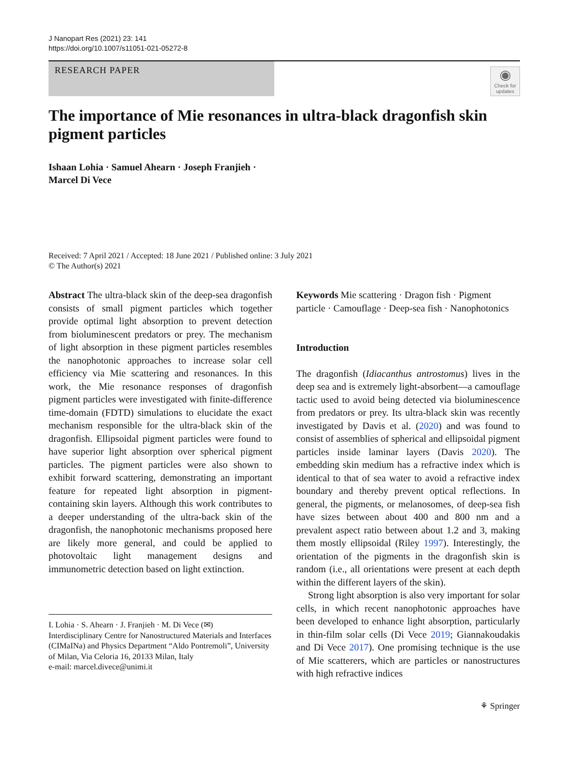J Nanopart Res (2021) 23: 141
https://doi.org/10.1007/s11051-021-05272-8
RESEARCH PAPER
◉
Check for updates
The importance of Mie resonances in ultra-black dragonfish skin pigment particles
Ishaan Lohia · Samuel Ahearn · Joseph Franjieh ·
Marcel Di Vece
Received: 7 April 2021 / Accepted: 18 June 2021 / Published online: 3 July 2021
© The Author(s) 2021
Abstract The ultra-black skin of the deep-sea dragonfish consists of small pigment particles which together provide optimal light absorption to prevent detection from bioluminescent predators or prey. The mechanism of light absorption in these pigment particles resembles the nanophotonic approaches to increase solar cell efficiency via Mie scattering and resonances. In this work, the Mie resonance responses of dragonfish pigment particles were investigated with finite-difference time-domain (FDTD) simulations to elucidate the exact mechanism responsible for the ultra-black skin of the dragonfish. Ellipsoidal pigment particles were found to have superior light absorption over spherical pigment particles. The pigment particles were also shown to exhibit forward scattering, demonstrating an important feature for repeated light absorption in pigment-containing skin layers. Although this work contributes to a deeper understanding of the ultra-back skin of the dragonfish, the nanophotonic mechanisms proposed here are likely more general, and could be applied to photovoltaic light management designs and immunometric detection based on light extinction.
I. Lohia · S. Ahearn · J. Franjieh · M. Di Vece (✉)
Interdisciplinary Centre for Nanostructured Materials and Interfaces (CIMaINa) and Physics Department “Aldo Pontremoli”, University of Milan, Via Celoria 16, 20133 Milan, Italy
e-mail: marcel.divece@unimi.it
Keywords Mie scattering · Dragon fish · Pigment particle · Camouflage · Deep-sea fish · Nanophotonics
Introduction
The dragonfish (Idiacanthus antrostomus) lives in the deep sea and is extremely light-absorbent—a camouflage tactic used to avoid being detected via bioluminescence from predators or prey. Its ultra-black skin was recently investigated by Davis et al. (2020) and was found to consist of assemblies of spherical and ellipsoidal pigment particles inside laminar layers (Davis 2020). The embedding skin medium has a refractive index which is identical to that of sea water to avoid a refractive index boundary and thereby prevent optical reflections. In general, the pigments, or melanosomes, of deep-sea fish have sizes between about 400 and 800 nm and a prevalent aspect ratio between about 1.2 and 3, making them mostly ellipsoidal (Riley 1997). Interestingly, the orientation of the pigments in the dragonfish skin is random (i.e., all orientations were present at each depth within the different layers of the skin).
Strong light absorption is also very important for solar cells, in which recent nanophotonic approaches have been developed to enhance light absorption, particularly in thin-film solar cells (Di Vece 2019; Giannakoudakis and Di Vece 2017). One promising technique is the use of Mie scatterers, which are particles or nanostructures with high refractive indices
⚘ Springer